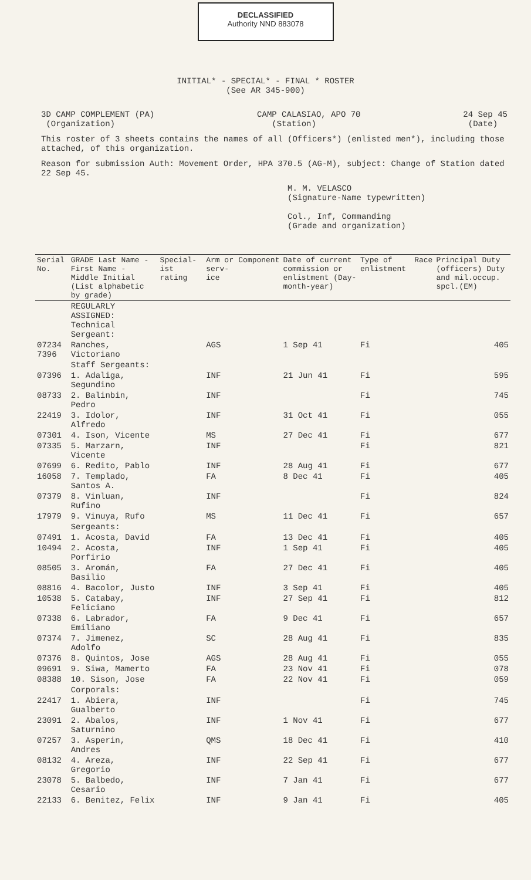DECLASSIFIED
Authority NND 883078
INITIAL* - SPECIAL* - FINAL * ROSTER
(See AR 345-900)
3D CAMP COMPLEMENT (PA)
(Organization) CAMP CALASIAO, APO 70
(Station) 24 Sep 45
(Date)
This roster of 3 sheets contains the names of all (Officers*) (enlisted men*), including those attached, of this organization.
Reason for submission Auth: Movement Order, HPA 370.5 (AG-M), subject: Change of Station dated 22 Sep 45.
M. M. VELASCO
(Signature-Name typewritten)
Col., Inf, Commanding
(Grade and organization)
| Serial No. | GRADE Last Name - First Name - Middle Initial (List alphabetic by grade) | Special-ist rating | Arm or serv-ice | Component | Date of current commission or enlistment (Day-month-year) | Type of enlistment | Race | Principal Duty (officers) Duty and mil.occup. spcl.(EM) |
| --- | --- | --- | --- | --- | --- | --- | --- | --- |
| | REGULARLY ASSIGNED: Technical Sergeant: | | | | | | | |
| 07234 7396 | Ranches, Victoriano | | AGS | | 1 Sep 41 | Fi | | 405 |
| | Staff Sergeants: | | | | | | | |
| 07396 | 1. Adaliga, Segundino | | INF | | 21 Jun 41 | Fi | | 595 |
| 08733 | 2. Balinbin, Pedro | | INF | | | Fi | | 745 |
| 22419 | 3. Idolor, Alfredo | | INF | | 31 Oct 41 | Fi | | 055 |
| 07301 | 4. Ison, Vicente | | MS | | 27 Dec 41 | Fi | | 677 |
| 07335 | 5. Marzarn, Vicente | | INF | | | Fi | | 821 |
| 07699 | 6. Redito, Pablo | | INF | | 28 Aug 41 | Fi | | 677 |
| 16058 | 7. Templado, Santos A. | | FA | | 8 Dec 41 | Fi | | 405 |
| 07379 | 8. Vinluan, Rufino | | INF | | | Fi | | 824 |
| 17979 | 9. Vinuya, Rufo | | MS | | 11 Dec 41 | Fi | | 657 |
| | Sergeants: | | | | | | | |
| 07491 | 1. Acosta, David | | FA | | 13 Dec 41 | Fi | | 405 |
| 10494 | 2. Acosta, Porfirio | | INF | | 1 Sep 41 | Fi | | 405 |
| 08505 | 3. Aromán, Basilio | | FA | | 27 Dec 41 | Fi | | 405 |
| 08816 | 4. Bacolor, Justo | | INF | | 3 Sep 41 | Fi | | 405 |
| 10538 | 5. Catabay, Feliciano | | INF | | 27 Sep 41 | Fi | | 812 |
| 07338 | 6. Labrador, Emiliano | | FA | | 9 Dec 41 | Fi | | 657 |
| 07374 | 7. Jimenez, Adolfo | | SC | | 28 Aug 41 | Fi | | 835 |
| 07376 | 8. Quintos, Jose | | AGS | | 28 Aug 41 | Fi | | 055 |
| 09691 | 9. Siwa, Mamerto | | FA | | 23 Nov 41 | Fi | | 078 |
| 08388 | 10. Sison, Jose | | FA | | 22 Nov 41 | Fi | | 059 |
| | Corporals: | | | | | | | |
| 22417 | 1. Abiera, Gualberto | | INF | | | Fi | | 745 |
| 23091 | 2. Abalos, Saturnino | | INF | | 1 Nov 41 | Fi | | 677 |
| 07257 | 3. Asperin, Andres | | QMS | | 18 Dec 41 | Fi | | 410 |
| 08132 | 4. Areza, Gregorio | | INF | | 22 Sep 41 | Fi | | 677 |
| 23078 | 5. Balbedo, Cesario | | INF | | 7 Jan 41 | Fi | | 677 |
| 22133 | 6. Benitez, Felix | | INF | | 9 Jan 41 | Fi | | 405 |